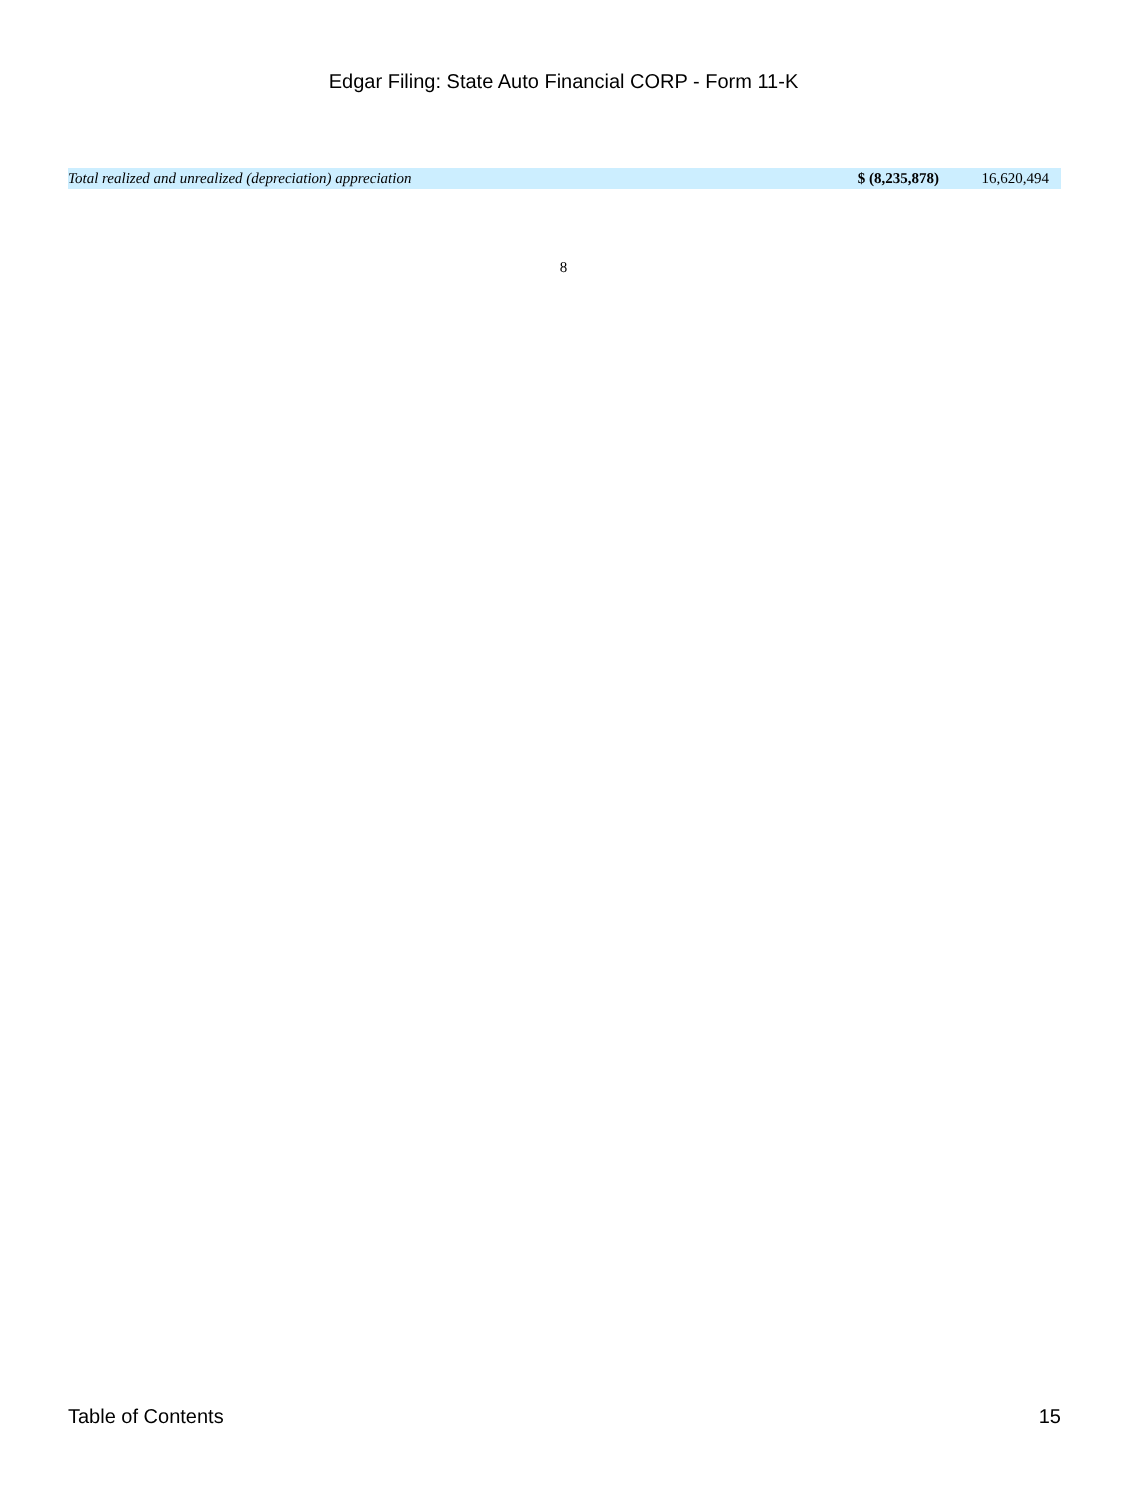Edgar Filing: State Auto Financial CORP - Form 11-K
| Total realized and unrealized (depreciation) appreciation | $ (8,235,878) | 16,620,494 |
8
Table of Contents 15